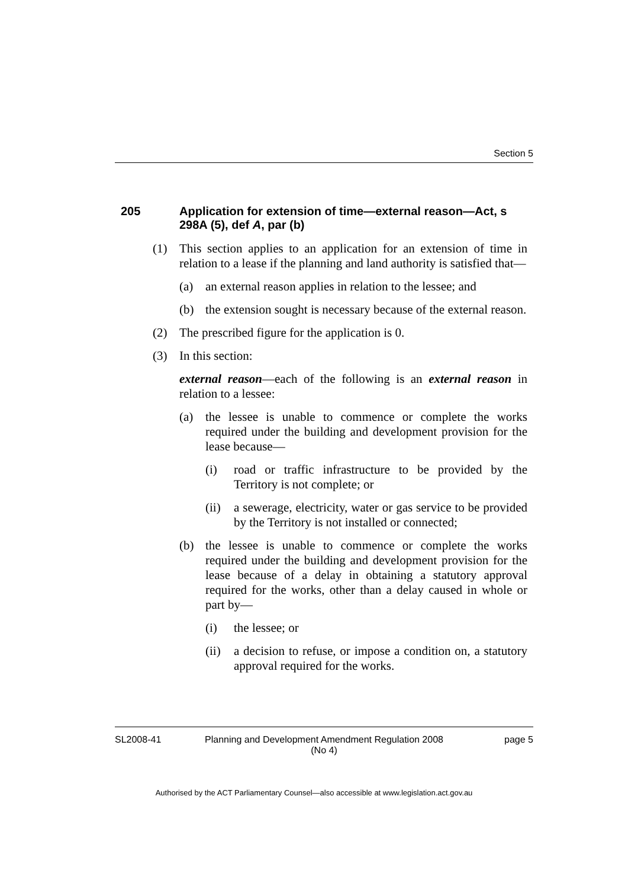Section 5
205 Application for extension of time—external reason—Act, s 298A (5), def A, par (b)
(1) This section applies to an application for an extension of time in relation to a lease if the planning and land authority is satisfied that—
(a) an external reason applies in relation to the lessee; and
(b) the extension sought is necessary because of the external reason.
(2) The prescribed figure for the application is 0.
(3) In this section:
external reason—each of the following is an external reason in relation to a lessee:
(a) the lessee is unable to commence or complete the works required under the building and development provision for the lease because—
(i) road or traffic infrastructure to be provided by the Territory is not complete; or
(ii) a sewerage, electricity, water or gas service to be provided by the Territory is not installed or connected;
(b) the lessee is unable to commence or complete the works required under the building and development provision for the lease because of a delay in obtaining a statutory approval required for the works, other than a delay caused in whole or part by—
(i) the lessee; or
(ii) a decision to refuse, or impose a condition on, a statutory approval required for the works.
SL2008-41 Planning and Development Amendment Regulation 2008
(No 4) page 5
Authorised by the ACT Parliamentary Counsel—also accessible at www.legislation.act.gov.au